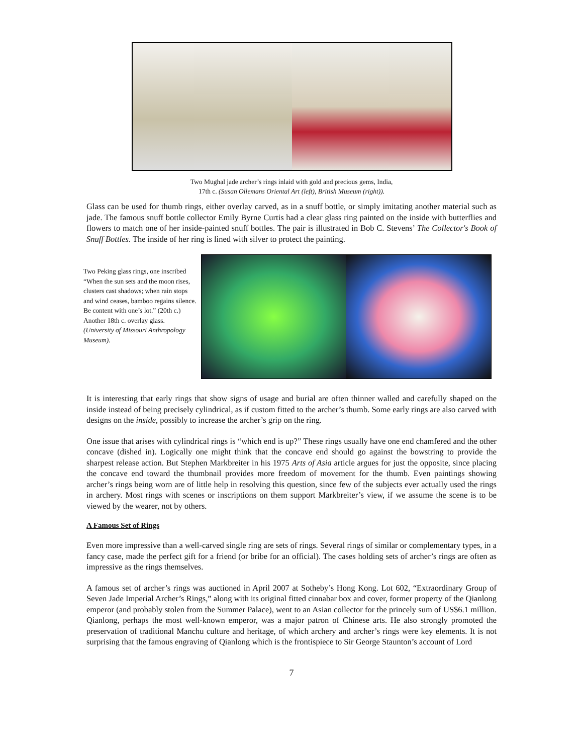Two Mughal jade archer’s rings inlaid with gold and precious gems, India,
17th c. (Susan Ollemans Oriental Art (left), British Museum (right)).
Glass can be used for thumb rings, either overlay carved, as in a snuff bottle, or simply imitating another material such as jade. The famous snuff bottle collector Emily Byrne Curtis had a clear glass ring painted on the inside with butterflies and flowers to match one of her inside-painted snuff bottles. The pair is illustrated in Bob C. Stevens’ The Collector's Book of Snuff Bottles. The inside of her ring is lined with silver to protect the painting.
Two Peking glass rings, one inscribed “When the sun sets and the moon rises, clusters cast shadows; when rain stops and wind ceases, bamboo regains silence. Be content with one’s lot.” (20th c.) Another 18th c. overlay glass.
(University of Missouri Anthropology Museum).
It is interesting that early rings that show signs of usage and burial are often thinner walled and carefully shaped on the inside instead of being precisely cylindrical, as if custom fitted to the archer’s thumb. Some early rings are also carved with designs on the inside, possibly to increase the archer’s grip on the ring.
One issue that arises with cylindrical rings is “which end is up?” These rings usually have one end chamfered and the other concave (dished in). Logically one might think that the concave end should go against the bowstring to provide the sharpest release action. But Stephen Markbreiter in his 1975 Arts of Asia article argues for just the opposite, since placing the concave end toward the thumbnail provides more freedom of movement for the thumb. Even paintings showing archer’s rings being worn are of little help in resolving this question, since few of the subjects ever actually used the rings in archery. Most rings with scenes or inscriptions on them support Markbreiter’s view, if we assume the scene is to be viewed by the wearer, not by others.
A Famous Set of Rings
Even more impressive than a well-carved single ring are sets of rings. Several rings of similar or complementary types, in a fancy case, made the perfect gift for a friend (or bribe for an official). The cases holding sets of archer’s rings are often as impressive as the rings themselves.
A famous set of archer’s rings was auctioned in April 2007 at Sotheby’s Hong Kong. Lot 602, “Extraordinary Group of Seven Jade Imperial Archer’s Rings,” along with its original fitted cinnabar box and cover, former property of the Qianlong emperor (and probably stolen from the Summer Palace), went to an Asian collector for the princely sum of US$6.1 million. Qianlong, perhaps the most well-known emperor, was a major patron of Chinese arts. He also strongly promoted the preservation of traditional Manchu culture and heritage, of which archery and archer’s rings were key elements. It is not surprising that the famous engraving of Qianlong which is the frontispiece to Sir George Staunton’s account of Lord
7